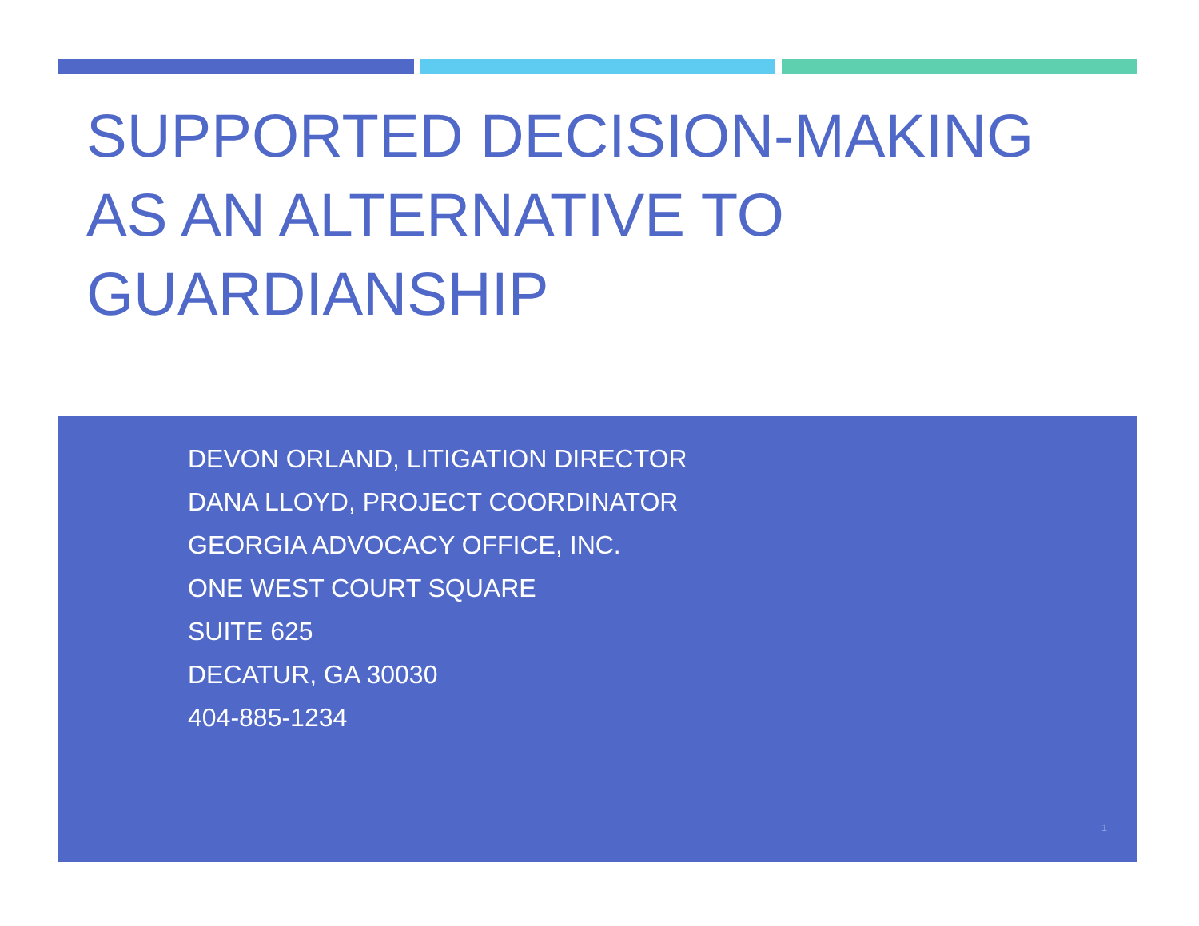SUPPORTED DECISION-MAKING AS AN ALTERNATIVE TO GUARDIANSHIP
DEVON ORLAND, LITIGATION DIRECTOR
DANA LLOYD, PROJECT COORDINATOR
GEORGIA ADVOCACY OFFICE, INC.
ONE WEST COURT SQUARE
SUITE 625
DECATUR, GA 30030
404-885-1234
1